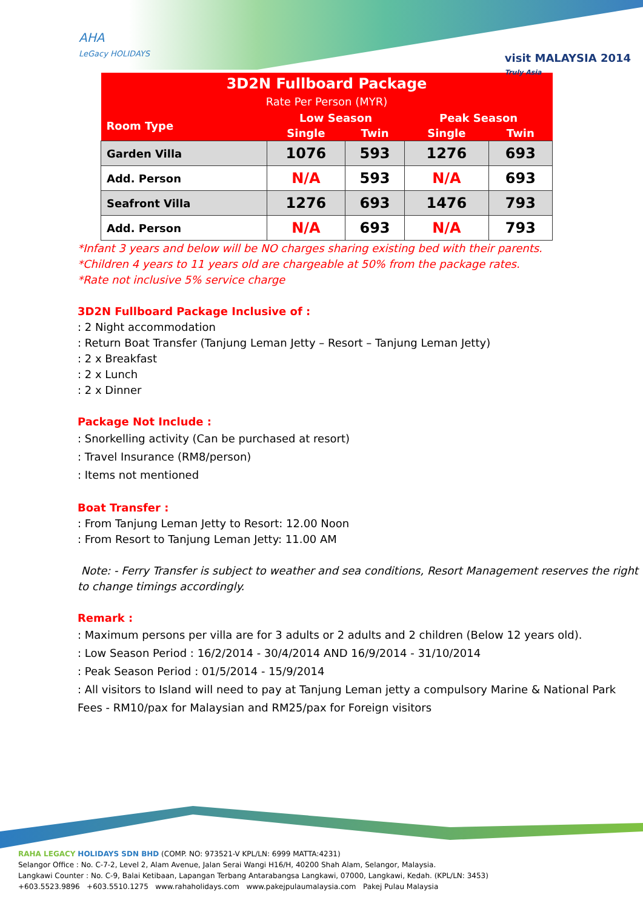AHA
LeGacy HOLIDAYS
visit MALAYSIA 2014
Truly Asia
| 3D2N Fullboard Package Rate Per Person (MYR) | | | | |
| --- | --- | --- | --- | --- |
| Room Type | Low Season | | Peak Season | |
| | Single | Twin | Single | Twin |
| Garden Villa | 1076 | 593 | 1276 | 693 |
| Add. Person | N/A | 593 | N/A | 693 |
| Seafront Villa | 1276 | 693 | 1476 | 793 |
| Add. Person | N/A | 693 | N/A | 793 |
*Infant 3 years and below will be NO charges sharing existing bed with their parents.
*Children 4 years to 11 years old are chargeable at 50% from the package rates.
*Rate not inclusive 5% service charge
3D2N Fullboard Package Inclusive of :
: 2 Night accommodation
: Return Boat Transfer (Tanjung Leman Jetty – Resort – Tanjung Leman Jetty)
: 2 x Breakfast
: 2 x Lunch
: 2 x Dinner
Package Not Include :
: Snorkelling activity (Can be purchased at resort)
: Travel Insurance (RM8/person)
: Items not mentioned
Boat Transfer :
: From Tanjung Leman Jetty to Resort: 12.00 Noon
: From Resort to Tanjung Leman Jetty: 11.00 AM
Note: - Ferry Transfer is subject to weather and sea conditions, Resort Management reserves the right to change timings accordingly.
Remark :
: Maximum persons per villa are for 3 adults or 2 adults and 2 children (Below 12 years old).
: Low Season Period : 16/2/2014 - 30/4/2014 AND 16/9/2014 - 31/10/2014
: Peak Season Period : 01/5/2014 - 15/9/2014
: All visitors to Island will need to pay at Tanjung Leman jetty a compulsory Marine & National Park Fees - RM10/pax for Malaysian and RM25/pax for Foreign visitors
RAHA LEGACY HOLIDAYS SDN BHD (COMP. NO: 973521-V KPL/LN: 6999 MATTA:4231)
Selangor Office : No. C-7-2, Level 2, Alam Avenue, Jalan Serai Wangi H16/H, 40200 Shah Alam, Selangor, Malaysia.
Langkawi Counter : No. C-9, Balai Ketibaan, Lapangan Terbang Antarabangsa Langkawi, 07000, Langkawi, Kedah. (KPL/LN: 3453)
+603.5523.9896 +603.5510.1275 www.rahaholidays.com www.pakejpulaumalaysia.com Pakej Pulau Malaysia